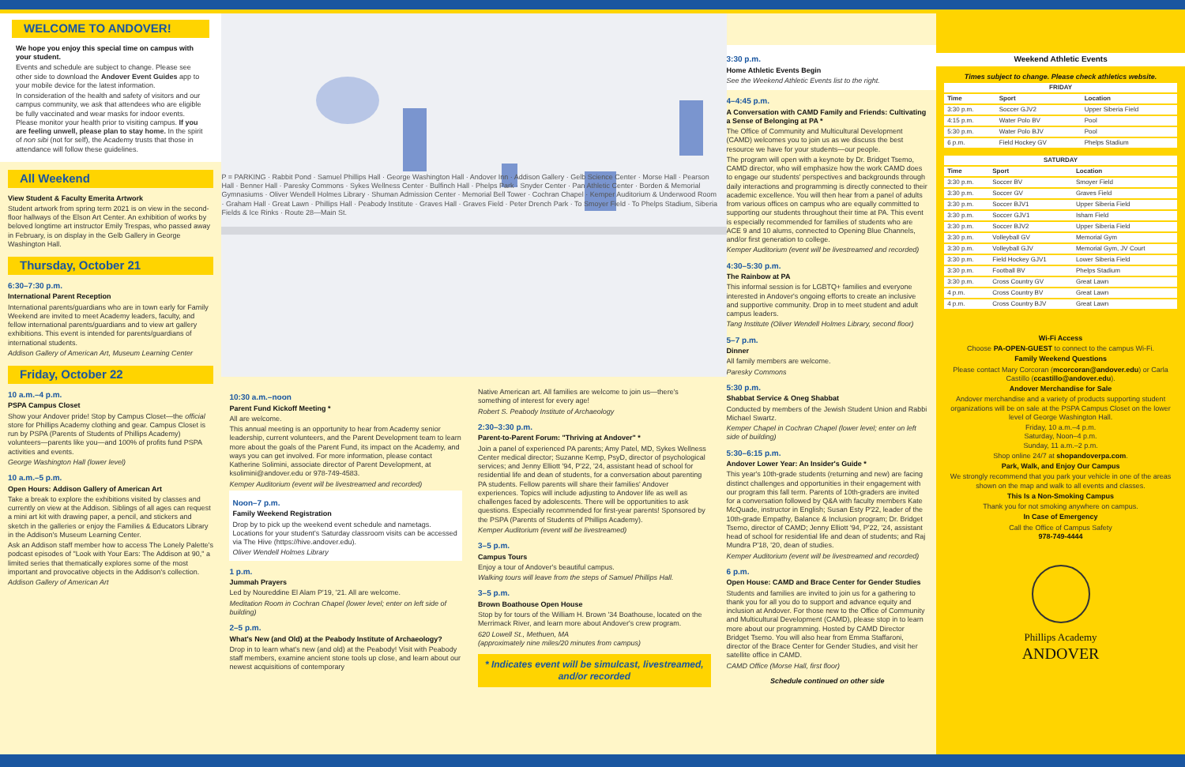WELCOME TO ANDOVER!
We hope you enjoy this special time on campus with your student.
Events and schedule are subject to change. Please see other side to download the Andover Event Guides app to your mobile device for the latest information.
In consideration of the health and safety of visitors and our campus community, we ask that attendees who are eligible be fully vaccinated and wear masks for indoor events. Please monitor your health prior to visiting campus. If you are feeling unwell, please plan to stay home. In the spirit of non sibi (not for self), the Academy trusts that those in attendance will follow these guidelines.
All Weekend
View Student & Faculty Emerita Artwork
Student artwork from spring term 2021 is on view in the second-floor hallways of the Elson Art Center. An exhibition of works by beloved longtime art instructor Emily Trespas, who passed away in February, is on display in the Gelb Gallery in George Washington Hall.
Thursday, October 21
6:30–7:30 p.m.
International Parent Reception
International parents/guardians who are in town early for Family Weekend are invited to meet Academy leaders, faculty, and fellow international parents/guardians and to view art gallery exhibitions. This event is intended for parents/guardians of international students.
Addison Gallery of American Art, Museum Learning Center
Friday, October 22
10 a.m.–4 p.m.
PSPA Campus Closet
Show your Andover pride! Stop by Campus Closet—the official store for Phillips Academy clothing and gear. Campus Closet is run by PSPA (Parents of Students of Phillips Academy) volunteers—parents like you—and 100% of profits fund PSPA activities and events.
George Washington Hall (lower level)
10 a.m.–5 p.m.
Open Hours: Addison Gallery of American Art
Take a break to explore the exhibitions visited by classes and currently on view at the Addison. Siblings of all ages can request a mini art kit with drawing paper, a pencil, and stickers and sketch in the galleries or enjoy the Families & Educators Library in the Addison's Museum Learning Center.
Ask an Addison staff member how to access The Lonely Palette's podcast episodes of "Look with Your Ears: The Addison at 90," a limited series that thematically explores some of the most important and provocative objects in the Addison's collection.
Addison Gallery of American Art
P = PARKING · Rabbit Pond · Samuel Phillips Hall · George Washington Hall · Andover Inn · Addison Gallery · Gelb Science Center · Morse Hall · Pearson Hall · Benner Hall · Paresky Commons · Sykes Wellness Center · Bulfinch Hall · Phelps Park · Snyder Center · Pan Athletic Center · Borden & Memorial Gymnasiums · Oliver Wendell Holmes Library · Shuman Admission Center · Memorial Bell Tower · Cochran Chapel · Kemper Auditorium & Underwood Room · Graham Hall · Great Lawn · Phillips Hall · Peabody Institute · Graves Hall · Graves Field · Peter Drench Park · To Smoyer Field · To Phelps Stadium, Siberia Fields & Ice Rinks · Route 28—Main St.
10:30 a.m.–noon
Parent Fund Kickoff Meeting *
All are welcome.
This annual meeting is an opportunity to hear from Academy senior leadership, current volunteers, and the Parent Development team to learn more about the goals of the Parent Fund, its impact on the Academy, and ways you can get involved. For more information, please contact Katherine Solimini, associate director of Parent Development, at ksolimini@andover.edu or 978-749-4583.
Kemper Auditorium (event will be livestreamed and recorded)
Noon–7 p.m.
Family Weekend Registration
Drop by to pick up the weekend event schedule and nametags. Locations for your student's Saturday classroom visits can be accessed via The Hive (https://hive.andover.edu).
Oliver Wendell Holmes Library
1 p.m.
Jummah Prayers
Led by Noureddine El Alam P'19, '21. All are welcome.
Meditation Room in Cochran Chapel (lower level; enter on left side of building)
2–5 p.m.
What's New (and Old) at the Peabody Institute of Archaeology?
Drop in to learn what's new (and old) at the Peabody! Visit with Peabody staff members, examine ancient stone tools up close, and learn about our newest acquisitions of contemporary
Native American art. All families are welcome to join us—there's something of interest for every age!
Robert S. Peabody Institute of Archaeology
2:30–3:30 p.m.
Parent-to-Parent Forum: "Thriving at Andover" *
Join a panel of experienced PA parents; Amy Patel, MD, Sykes Wellness Center medical director; Suzanne Kemp, PsyD, director of psychological services; and Jenny Elliott '94, P'22, '24, assistant head of school for residential life and dean of students, for a conversation about parenting PA students. Fellow parents will share their families' Andover experiences. Topics will include adjusting to Andover life as well as challenges faced by adolescents. There will be opportunities to ask questions. Especially recommended for first-year parents! Sponsored by the PSPA (Parents of Students of Phillips Academy).
Kemper Auditorium (event will be livestreamed)
3–5 p.m.
Campus Tours
Enjoy a tour of Andover's beautiful campus.
Walking tours will leave from the steps of Samuel Phillips Hall.
3–5 p.m.
Brown Boathouse Open House
Stop by for tours of the William H. Brown '34 Boathouse, located on the Merrimack River, and learn more about Andover's crew program.
620 Lowell St., Methuen, MA
(approximately nine miles/20 minutes from campus)
* Indicates event will be simulcast, livestreamed, and/or recorded
3:30 p.m.
Home Athletic Events Begin
See the Weekend Athletic Events list to the right.
4–4:45 p.m.
A Conversation with CAMD Family and Friends: Cultivating a Sense of Belonging at PA *
The Office of Community and Multicultural Development (CAMD) welcomes you to join us as we discuss the best resource we have for your students—our people.
The program will open with a keynote by Dr. Bridget Tsemo, CAMD director, who will emphasize how the work CAMD does to engage our students' perspectives and backgrounds through daily interactions and programming is directly connected to their academic excellence. You will then hear from a panel of adults from various offices on campus who are equally committed to supporting our students throughout their time at PA. This event is especially recommended for families of students who are ACE 9 and 10 alums, connected to Opening Blue Channels, and/or first generation to college.
Kemper Auditorium (event will be livestreamed and recorded)
4:30–5:30 p.m.
The Rainbow at PA
This informal session is for LGBTQ+ families and everyone interested in Andover's ongoing efforts to create an inclusive and supportive community. Drop in to meet student and adult campus leaders.
Tang Institute (Oliver Wendell Holmes Library, second floor)
5–7 p.m.
Dinner
All family members are welcome.
Paresky Commons
5:30 p.m.
Shabbat Service & Oneg Shabbat
Conducted by members of the Jewish Student Union and Rabbi Michael Swartz.
Kemper Chapel in Cochran Chapel (lower level; enter on left side of building)
5:30–6:15 p.m.
Andover Lower Year: An Insider's Guide *
This year's 10th-grade students (returning and new) are facing distinct challenges and opportunities in their engagement with our program this fall term. Parents of 10th-graders are invited for a conversation followed by Q&A with faculty members Kate McQuade, instructor in English; Susan Esty P'22, leader of the 10th-grade Empathy, Balance & Inclusion program; Dr. Bridget Tsemo, director of CAMD; Jenny Elliott '94, P'22, '24, assistant head of school for residential life and dean of students; and Raj Mundra P'18, '20, dean of studies.
Kemper Auditorium (event will be livestreamed and recorded)
6 p.m.
Open House: CAMD and Brace Center for Gender Studies
Students and families are invited to join us for a gathering to thank you for all you do to support and advance equity and inclusion at Andover. For those new to the Office of Community and Multicultural Development (CAMD), please stop in to learn more about our programming. Hosted by CAMD Director Bridget Tsemo. You will also hear from Emma Staffaroni, director of the Brace Center for Gender Studies, and visit her satellite office in CAMD.
CAMD Office (Morse Hall, first floor)
Schedule continued on other side
Weekend Athletic Events
Times subject to change. Please check athletics website.
| FRIDAY | | |
| --- | --- | --- |
| Time | Sport | Location |
| 3:30 p.m. | Soccer GJV2 | Upper Siberia Field |
| 4:15 p.m. | Water Polo BV | Pool |
| 5:30 p.m. | Water Polo BJV | Pool |
| 6 p.m. | Field Hockey GV | Phelps Stadium |
| SATURDAY | | |
| --- | --- | --- |
| Time | Sport | Location |
| 3:30 p.m. | Soccer BV | Smoyer Field |
| 3:30 p.m. | Soccer GV | Graves Field |
| 3:30 p.m. | Soccer BJV1 | Upper Siberia Field |
| 3:30 p.m. | Soccer GJV1 | Isham Field |
| 3:30 p.m. | Soccer BJV2 | Upper Siberia Field |
| 3:30 p.m. | Volleyball GV | Memorial Gym |
| 3:30 p.m. | Volleyball GJV | Memorial Gym, JV Court |
| 3:30 p.m. | Field Hockey GJV1 | Lower Siberia Field |
| 3:30 p.m. | Football BV | Phelps Stadium |
| 3:30 p.m. | Cross Country GV | Great Lawn |
| 4 p.m. | Cross Country BV | Great Lawn |
| 4 p.m. | Cross Country BJV | Great Lawn |
Wi-Fi Access
Choose PA-OPEN-GUEST to connect to the campus Wi-Fi.
Family Weekend Questions
Please contact Mary Corcoran (mcorcoran@andover.edu) or Carla Castillo (ccastillo@andover.edu).
Andover Merchandise for Sale
Andover merchandise and a variety of products supporting student organizations will be on sale at the PSPA Campus Closet on the lower level of George Washington Hall.
Friday, 10 a.m.–4 p.m.
Saturday, Noon–4 p.m.
Sunday, 11 a.m.–2 p.m.
Shop online 24/7 at shopandoverpa.com.
Park, Walk, and Enjoy Our Campus
We strongly recommend that you park your vehicle in one of the areas shown on the map and walk to all events and classes.
This Is a Non-Smoking Campus
Thank you for not smoking anywhere on campus.
In Case of Emergency
Call the Office of Campus Safety
978-749-4444
Phillips Academy
ANDOVER